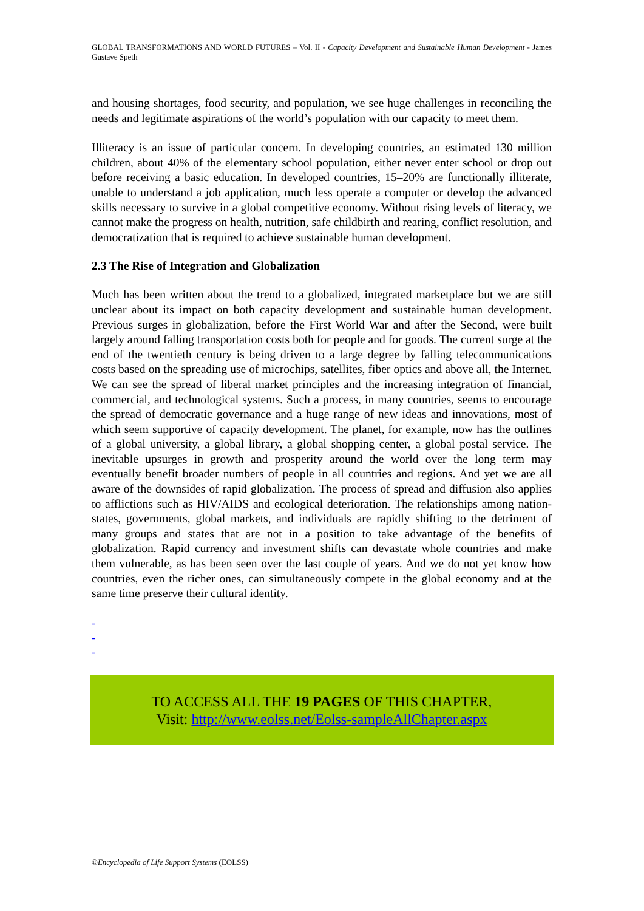GLOBAL TRANSFORMATIONS AND WORLD FUTURES – Vol. II - Capacity Development and Sustainable Human Development - James Gustave Speth
and housing shortages, food security, and population, we see huge challenges in reconciling the needs and legitimate aspirations of the world’s population with our capacity to meet them.
Illiteracy is an issue of particular concern. In developing countries, an estimated 130 million children, about 40% of the elementary school population, either never enter school or drop out before receiving a basic education. In developed countries, 15–20% are functionally illiterate, unable to understand a job application, much less operate a computer or develop the advanced skills necessary to survive in a global competitive economy. Without rising levels of literacy, we cannot make the progress on health, nutrition, safe childbirth and rearing, conflict resolution, and democratization that is required to achieve sustainable human development.
2.3 The Rise of Integration and Globalization
Much has been written about the trend to a globalized, integrated marketplace but we are still unclear about its impact on both capacity development and sustainable human development. Previous surges in globalization, before the First World War and after the Second, were built largely around falling transportation costs both for people and for goods. The current surge at the end of the twentieth century is being driven to a large degree by falling telecommunications costs based on the spreading use of microchips, satellites, fiber optics and above all, the Internet. We can see the spread of liberal market principles and the increasing integration of financial, commercial, and technological systems. Such a process, in many countries, seems to encourage the spread of democratic governance and a huge range of new ideas and innovations, most of which seem supportive of capacity development. The planet, for example, now has the outlines of a global university, a global library, a global shopping center, a global postal service. The inevitable upsurges in growth and prosperity around the world over the long term may eventually benefit broader numbers of people in all countries and regions. And yet we are all aware of the downsides of rapid globalization. The process of spread and diffusion also applies to afflictions such as HIV/AIDS and ecological deterioration. The relationships among nation-states, governments, global markets, and individuals are rapidly shifting to the detriment of many groups and states that are not in a position to take advantage of the benefits of globalization. Rapid currency and investment shifts can devastate whole countries and make them vulnerable, as has been seen over the last couple of years. And we do not yet know how countries, even the richer ones, can simultaneously compete in the global economy and at the same time preserve their cultural identity.
-
-
-
TO ACCESS ALL THE 19 PAGES OF THIS CHAPTER,
Visit: http://www.eolss.net/Eolss-sampleAllChapter.aspx
©Encyclopedia of Life Support Systems (EOLSS)